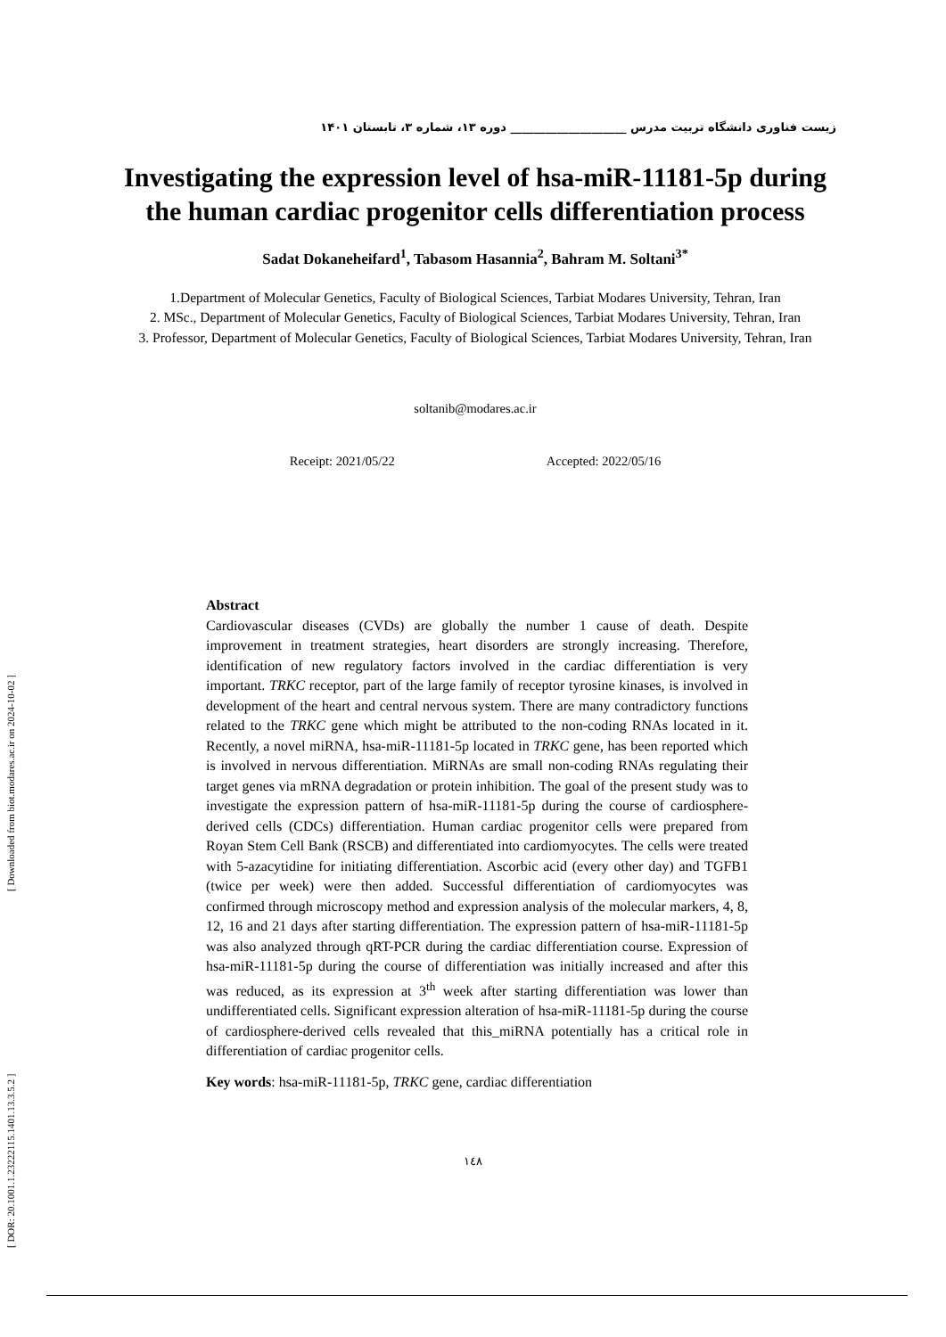زیست فناوری دانشگاه تربیت مدرس ____________________ دوره ۱۳، شماره ۳، تابستان ۱۴۰۱
Investigating the expression level of hsa-miR-11181-5p during the human cardiac progenitor cells differentiation process
Sadat Dokaneheifard<sup>1</sup>, Tabasom Hasannia<sup>2</sup>, Bahram M. Soltani<sup>3*</sup>
1.Department of Molecular Genetics, Faculty of Biological Sciences, Tarbiat Modares University, Tehran, Iran
2. MSc., Department of Molecular Genetics, Faculty of Biological Sciences, Tarbiat Modares University, Tehran, Iran
3. Professor, Department of Molecular Genetics, Faculty of Biological Sciences, Tarbiat Modares University, Tehran, Iran
soltanib@modares.ac.ir
Receipt: 2021/05/22 Accepted: 2022/05/16
Abstract
Cardiovascular diseases (CVDs) are globally the number 1 cause of death. Despite improvement in treatment strategies, heart disorders are strongly increasing. Therefore, identification of new regulatory factors involved in the cardiac differentiation is very important. TRKC receptor, part of the large family of receptor tyrosine kinases, is involved in development of the heart and central nervous system. There are many contradictory functions related to the TRKC gene which might be attributed to the non-coding RNAs located in it. Recently, a novel miRNA, hsa-miR-11181-5p located in TRKC gene, has been reported which is involved in nervous differentiation. MiRNAs are small non-coding RNAs regulating their target genes via mRNA degradation or protein inhibition. The goal of the present study was to investigate the expression pattern of hsa-miR-11181-5p during the course of cardiosphere-derived cells (CDCs) differentiation. Human cardiac progenitor cells were prepared from Royan Stem Cell Bank (RSCB) and differentiated into cardiomyocytes. The cells were treated with 5-azacytidine for initiating differentiation. Ascorbic acid (every other day) and TGFB1 (twice per week) were then added. Successful differentiation of cardiomyocytes was confirmed through microscopy method and expression analysis of the molecular markers, 4, 8, 12, 16 and 21 days after starting differentiation. The expression pattern of hsa-miR-11181-5p was also analyzed through qRT-PCR during the cardiac differentiation course. Expression of hsa-miR-11181-5p during the course of differentiation was initially increased and after this was reduced, as its expression at 3<sup>th</sup> week after starting differentiation was lower than undifferentiated cells. Significant expression alteration of hsa-miR-11181-5p during the course of cardiosphere-derived cells revealed that this_miRNA potentially has a critical role in differentiation of cardiac progenitor cells.
Key words: hsa-miR-11181-5p, TRKC gene, cardiac differentiation
۱٤۸
[ Downloaded from biot.modares.ac.ir on 2024-10-02 ]
[ DOR: 20.1001.1.23222115.1401.13.3.5.2 ]